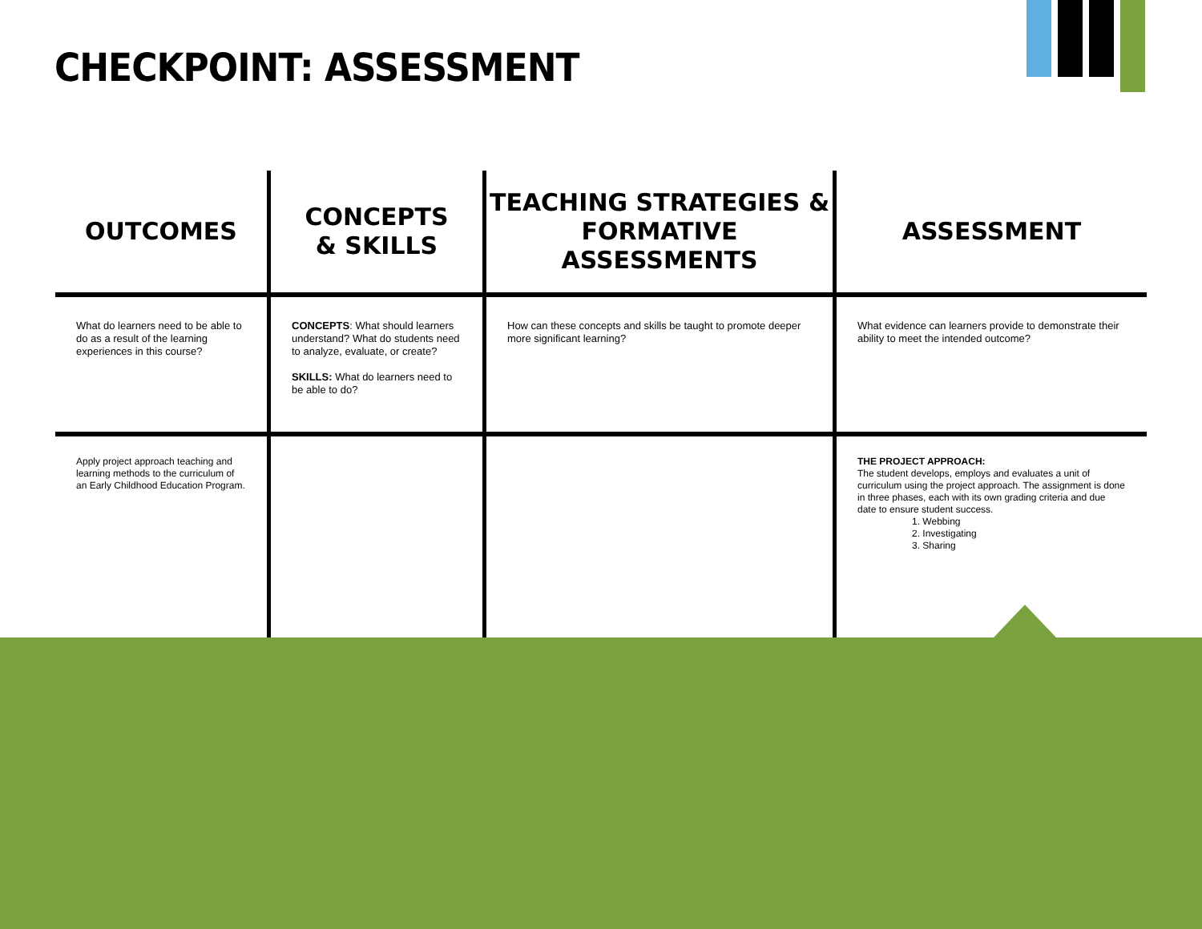CHECKPOINT: ASSESSMENT
| OUTCOMES | CONCEPTS & SKILLS | TEACHING STRATEGIES & FORMATIVE ASSESSMENTS | ASSESSMENT |
| --- | --- | --- | --- |
| What do learners need to be able to do as a result of the learning experiences in this course? | CONCEPTS : What should learners understand? What do students need to analyze, evaluate, or create? SKILLS: What do learners need to be able to do? | How can these concepts and skills be taught to promote deeper more significant learning? | What evidence can learners provide to demonstrate their ability to meet the intended outcome? |
| Apply project approach teaching and learning methods to the curriculum of an Early Childhood Education Program. | | | THE PROJECT APPROACH: The student develops, employs and evaluates a unit of curriculum using the project approach. The assignment is done in three phases, each with its own grading criteria and due date to ensure student success. 1. Webbing 2. Investigating 3. Sharing |